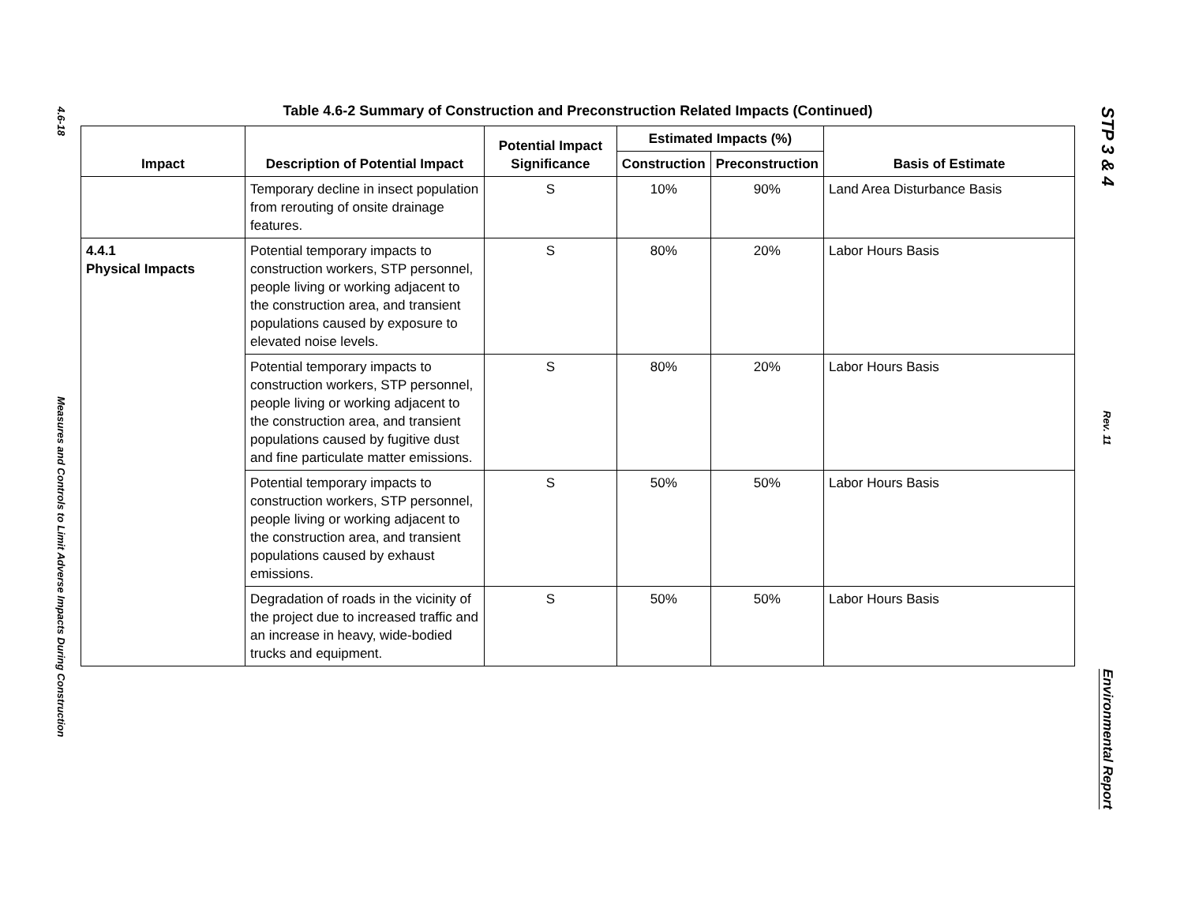4.6-18
Measures and Controls to Limit Adverse Impacts During Construction
STP 3 & 4
Rev. 11
Environmental Report
Table 4.6-2 Summary of Construction and Preconstruction Related Impacts (Continued)
| Impact | Description of Potential Impact | Potential Impact Significance | Estimated Impacts (%) | | Basis of Estimate |
| --- | --- | --- | --- | --- | --- |
| | | | Construction | Preconstruction | |
| | Temporary decline in insect population from rerouting of onsite drainage features. | S | 10% | 90% | Land Area Disturbance Basis |
| 4.4.1 Physical Impacts | Potential temporary impacts to construction workers, STP personnel, people living or working adjacent to the construction area, and transient populations caused by exposure to elevated noise levels. | S | 80% | 20% | Labor Hours Basis |
| | Potential temporary impacts to construction workers, STP personnel, people living or working adjacent to the construction area, and transient populations caused by fugitive dust and fine particulate matter emissions. | S | 80% | 20% | Labor Hours Basis |
| | Potential temporary impacts to construction workers, STP personnel, people living or working adjacent to the construction area, and transient populations caused by exhaust emissions. | S | 50% | 50% | Labor Hours Basis |
| | Degradation of roads in the vicinity of the project due to increased traffic and an increase in heavy, wide-bodied trucks and equipment. | S | 50% | 50% | Labor Hours Basis |